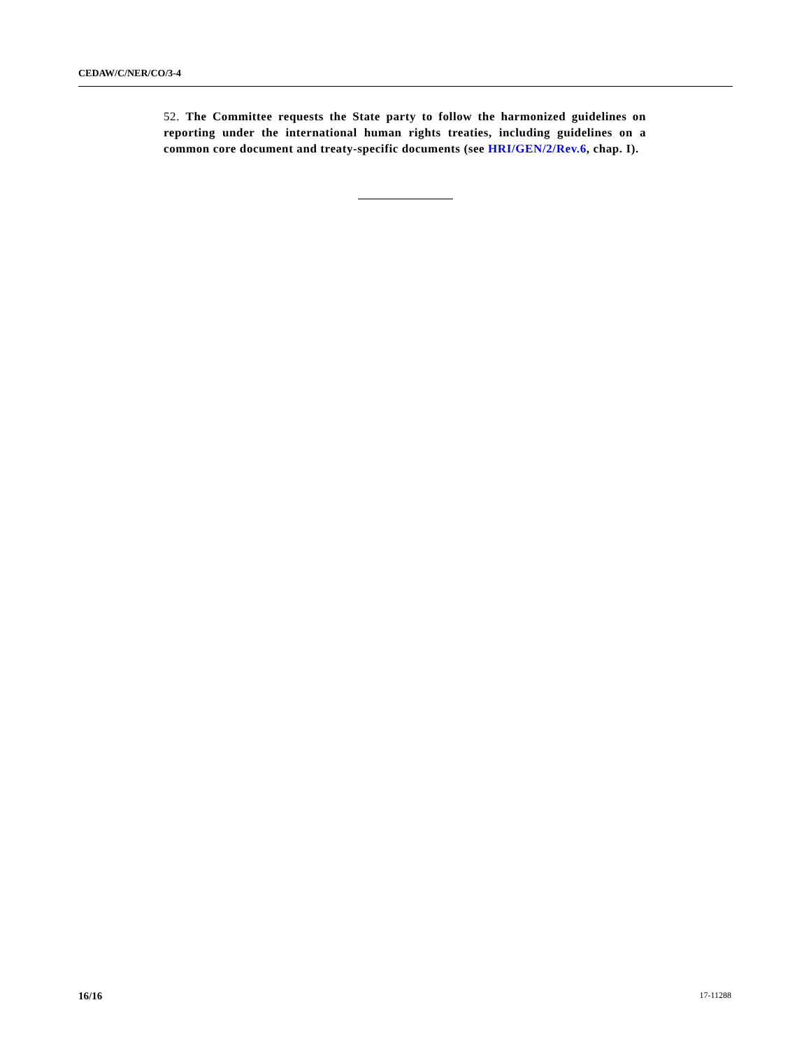CEDAW/C/NER/CO/3-4
52. The Committee requests the State party to follow the harmonized guidelines on reporting under the international human rights treaties, including guidelines on a common core document and treaty-specific documents (see HRI/GEN/2/Rev.6, chap. I).
16/16 17-11288